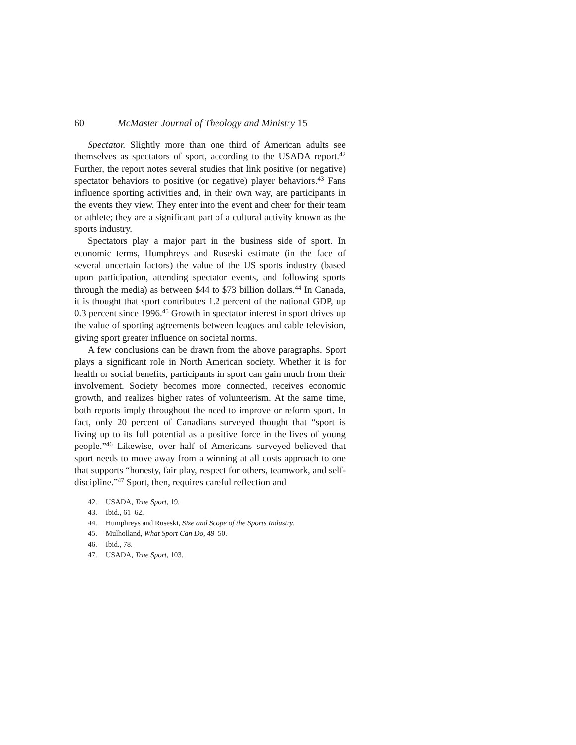60 McMaster Journal of Theology and Ministry 15
Spectator. Slightly more than one third of American adults see themselves as spectators of sport, according to the USADA report.<sup>42</sup> Further, the report notes several studies that link positive (or negative) spectator behaviors to positive (or negative) player behaviors.<sup>43</sup> Fans influence sporting activities and, in their own way, are participants in the events they view. They enter into the event and cheer for their team or athlete; they are a significant part of a cultural activity known as the sports industry.
Spectators play a major part in the business side of sport. In economic terms, Humphreys and Ruseski estimate (in the face of several uncertain factors) the value of the US sports industry (based upon participation, attending spectator events, and following sports through the media) as between $44 to $73 billion dollars.<sup>44</sup> In Canada, it is thought that sport contributes 1.2 percent of the national GDP, up 0.3 percent since 1996.<sup>45</sup> Growth in spectator interest in sport drives up the value of sporting agreements between leagues and cable television, giving sport greater influence on societal norms.
A few conclusions can be drawn from the above paragraphs. Sport plays a significant role in North American society. Whether it is for health or social benefits, participants in sport can gain much from their involvement. Society becomes more connected, receives economic growth, and realizes higher rates of volunteerism. At the same time, both reports imply throughout the need to improve or reform sport. In fact, only 20 percent of Canadians surveyed thought that “sport is living up to its full potential as a positive force in the lives of young people.”<sup>46</sup> Likewise, over half of Americans surveyed believed that sport needs to move away from a winning at all costs approach to one that supports “honesty, fair play, respect for others, teamwork, and self-discipline.”<sup>47</sup> Sport, then, requires careful reflection and
42. USADA, True Sport, 19.
43. Ibid., 61–62.
44. Humphreys and Ruseski, Size and Scope of the Sports Industry.
45. Mulholland, What Sport Can Do, 49–50.
46. Ibid., 78.
47. USADA, True Sport, 103.